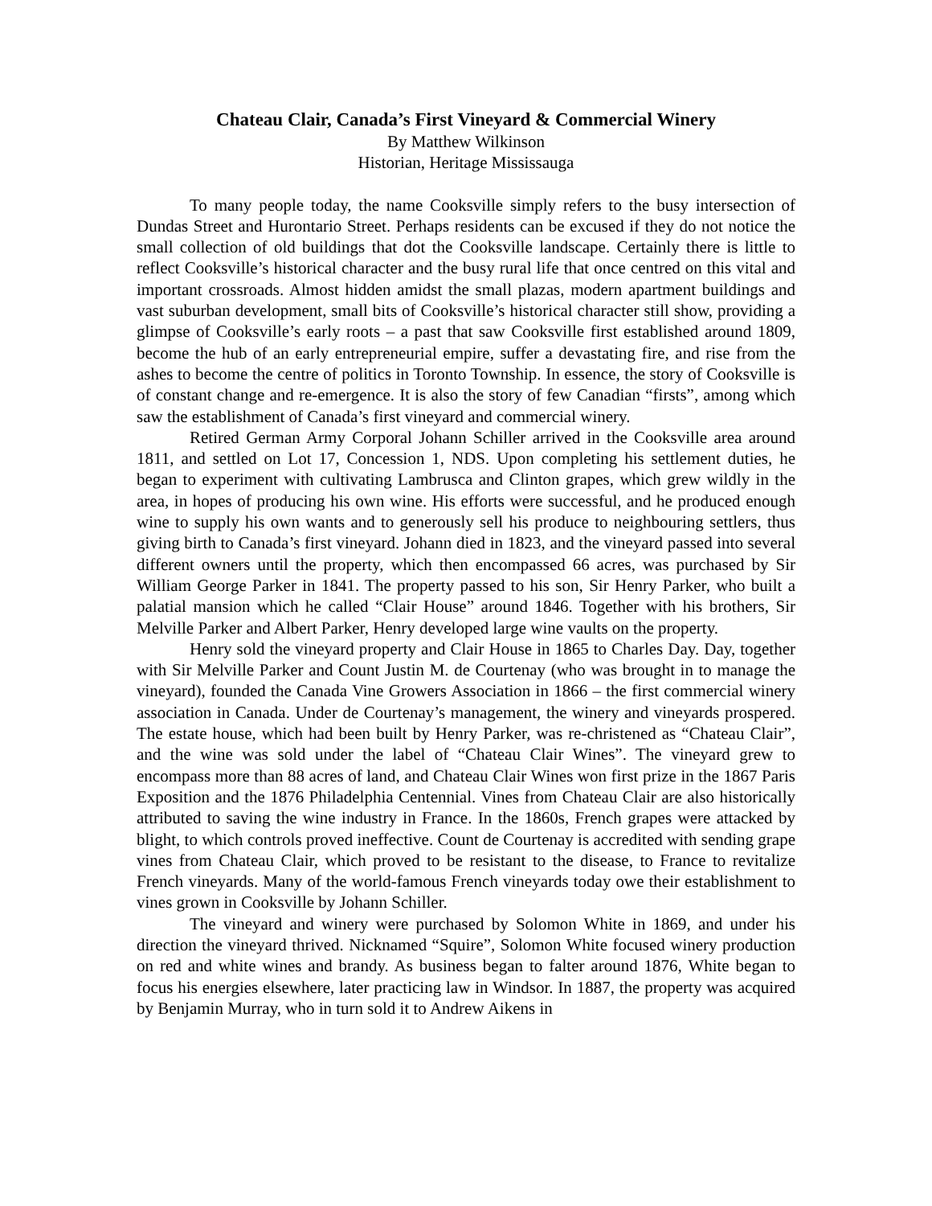Chateau Clair, Canada’s First Vineyard & Commercial Winery
By Matthew Wilkinson
Historian, Heritage Mississauga
To many people today, the name Cooksville simply refers to the busy intersection of Dundas Street and Hurontario Street. Perhaps residents can be excused if they do not notice the small collection of old buildings that dot the Cooksville landscape. Certainly there is little to reflect Cooksville’s historical character and the busy rural life that once centred on this vital and important crossroads. Almost hidden amidst the small plazas, modern apartment buildings and vast suburban development, small bits of Cooksville’s historical character still show, providing a glimpse of Cooksville’s early roots – a past that saw Cooksville first established around 1809, become the hub of an early entrepreneurial empire, suffer a devastating fire, and rise from the ashes to become the centre of politics in Toronto Township. In essence, the story of Cooksville is of constant change and re-emergence. It is also the story of few Canadian “firsts”, among which saw the establishment of Canada’s first vineyard and commercial winery.
Retired German Army Corporal Johann Schiller arrived in the Cooksville area around 1811, and settled on Lot 17, Concession 1, NDS. Upon completing his settlement duties, he began to experiment with cultivating Lambrusca and Clinton grapes, which grew wildly in the area, in hopes of producing his own wine. His efforts were successful, and he produced enough wine to supply his own wants and to generously sell his produce to neighbouring settlers, thus giving birth to Canada’s first vineyard. Johann died in 1823, and the vineyard passed into several different owners until the property, which then encompassed 66 acres, was purchased by Sir William George Parker in 1841. The property passed to his son, Sir Henry Parker, who built a palatial mansion which he called “Clair House” around 1846. Together with his brothers, Sir Melville Parker and Albert Parker, Henry developed large wine vaults on the property.
Henry sold the vineyard property and Clair House in 1865 to Charles Day. Day, together with Sir Melville Parker and Count Justin M. de Courtenay (who was brought in to manage the vineyard), founded the Canada Vine Growers Association in 1866 – the first commercial winery association in Canada. Under de Courtenay’s management, the winery and vineyards prospered. The estate house, which had been built by Henry Parker, was re-christened as “Chateau Clair”, and the wine was sold under the label of “Chateau Clair Wines”. The vineyard grew to encompass more than 88 acres of land, and Chateau Clair Wines won first prize in the 1867 Paris Exposition and the 1876 Philadelphia Centennial. Vines from Chateau Clair are also historically attributed to saving the wine industry in France. In the 1860s, French grapes were attacked by blight, to which controls proved ineffective. Count de Courtenay is accredited with sending grape vines from Chateau Clair, which proved to be resistant to the disease, to France to revitalize French vineyards. Many of the world-famous French vineyards today owe their establishment to vines grown in Cooksville by Johann Schiller.
The vineyard and winery were purchased by Solomon White in 1869, and under his direction the vineyard thrived. Nicknamed “Squire”, Solomon White focused winery production on red and white wines and brandy. As business began to falter around 1876, White began to focus his energies elsewhere, later practicing law in Windsor. In 1887, the property was acquired by Benjamin Murray, who in turn sold it to Andrew Aikens in